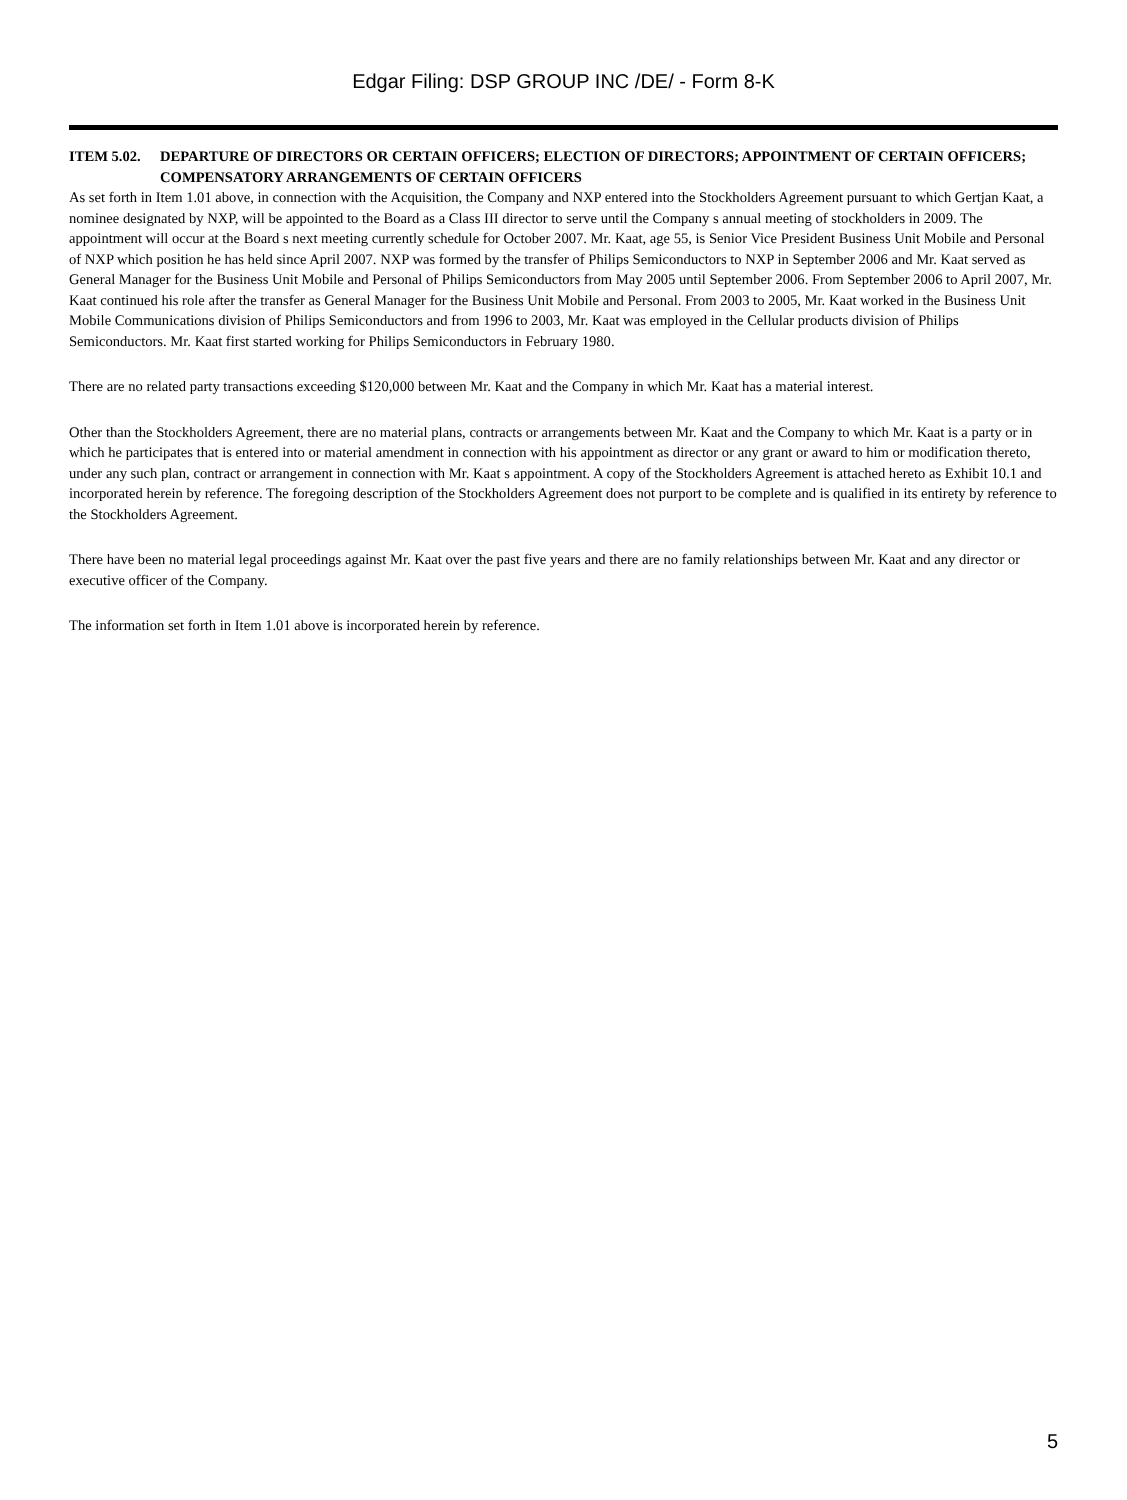Edgar Filing: DSP GROUP INC /DE/ - Form 8-K
ITEM 5.02. DEPARTURE OF DIRECTORS OR CERTAIN OFFICERS; ELECTION OF DIRECTORS; APPOINTMENT OF CERTAIN OFFICERS; COMPENSATORY ARRANGEMENTS OF CERTAIN OFFICERS
As set forth in Item 1.01 above, in connection with the Acquisition, the Company and NXP entered into the Stockholders Agreement pursuant to which Gertjan Kaat, a nominee designated by NXP, will be appointed to the Board as a Class III director to serve until the Company s annual meeting of stockholders in 2009. The appointment will occur at the Board s next meeting currently schedule for October 2007. Mr. Kaat, age 55, is Senior Vice President Business Unit Mobile and Personal of NXP which position he has held since April 2007. NXP was formed by the transfer of Philips Semiconductors to NXP in September 2006 and Mr. Kaat served as General Manager for the Business Unit Mobile and Personal of Philips Semiconductors from May 2005 until September 2006. From September 2006 to April 2007, Mr. Kaat continued his role after the transfer as General Manager for the Business Unit Mobile and Personal. From 2003 to 2005, Mr. Kaat worked in the Business Unit Mobile Communications division of Philips Semiconductors and from 1996 to 2003, Mr. Kaat was employed in the Cellular products division of Philips Semiconductors. Mr. Kaat first started working for Philips Semiconductors in February 1980.
There are no related party transactions exceeding $120,000 between Mr. Kaat and the Company in which Mr. Kaat has a material interest.
Other than the Stockholders Agreement, there are no material plans, contracts or arrangements between Mr. Kaat and the Company to which Mr. Kaat is a party or in which he participates that is entered into or material amendment in connection with his appointment as director or any grant or award to him or modification thereto, under any such plan, contract or arrangement in connection with Mr. Kaat s appointment. A copy of the Stockholders Agreement is attached hereto as Exhibit 10.1 and incorporated herein by reference. The foregoing description of the Stockholders Agreement does not purport to be complete and is qualified in its entirety by reference to the Stockholders Agreement.
There have been no material legal proceedings against Mr. Kaat over the past five years and there are no family relationships between Mr. Kaat and any director or executive officer of the Company.
The information set forth in Item 1.01 above is incorporated herein by reference.
5